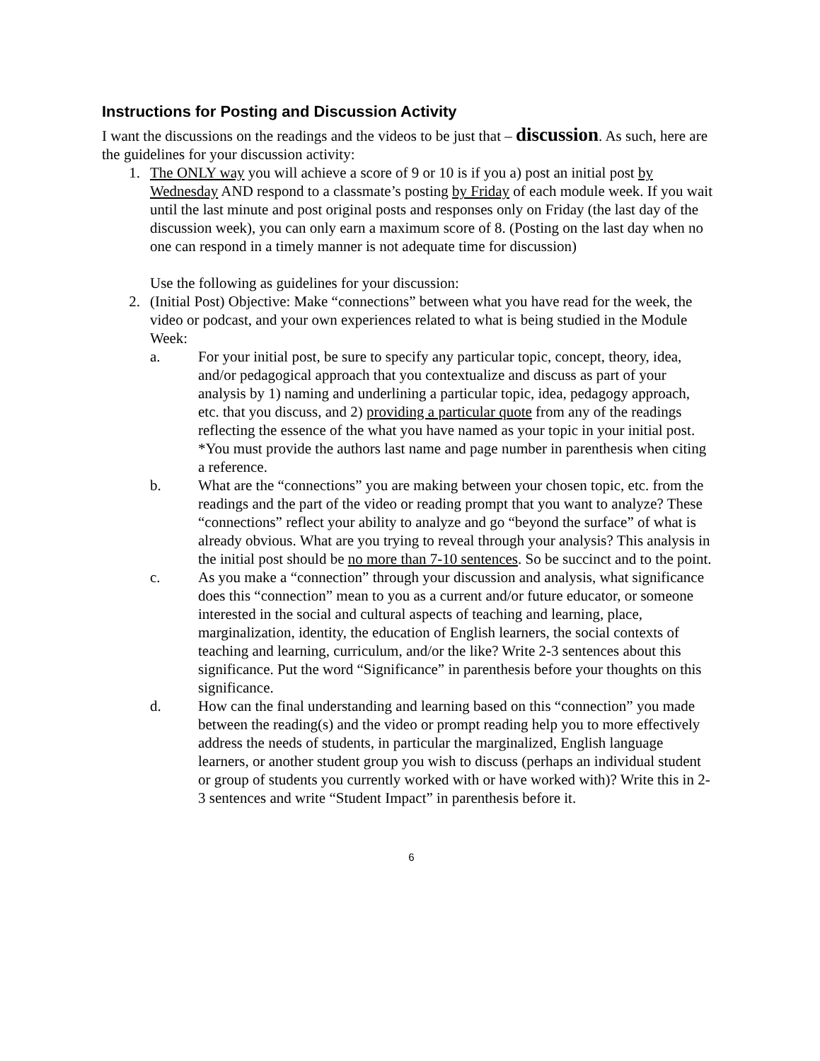Instructions for Posting and Discussion Activity
I want the discussions on the readings and the videos to be just that – discussion. As such, here are the guidelines for your discussion activity:
1. The ONLY way you will achieve a score of 9 or 10 is if you a) post an initial post by Wednesday AND respond to a classmate’s posting by Friday of each module week. If you wait until the last minute and post original posts and responses only on Friday (the last day of the discussion week), you can only earn a maximum score of 8. (Posting on the last day when no one can respond in a timely manner is not adequate time for discussion)
Use the following as guidelines for your discussion:
2. (Initial Post) Objective: Make “connections” between what you have read for the week, the video or podcast, and your own experiences related to what is being studied in the Module Week:
a. For your initial post, be sure to specify any particular topic, concept, theory, idea, and/or pedagogical approach that you contextualize and discuss as part of your analysis by 1) naming and underlining a particular topic, idea, pedagogy approach, etc. that you discuss, and 2) providing a particular quote from any of the readings reflecting the essence of the what you have named as your topic in your initial post. *You must provide the authors last name and page number in parenthesis when citing a reference.
b. What are the “connections” you are making between your chosen topic, etc. from the readings and the part of the video or reading prompt that you want to analyze? These “connections” reflect your ability to analyze and go “beyond the surface” of what is already obvious. What are you trying to reveal through your analysis? This analysis in the initial post should be no more than 7-10 sentences. So be succinct and to the point.
c. As you make a “connection” through your discussion and analysis, what significance does this “connection” mean to you as a current and/or future educator, or someone interested in the social and cultural aspects of teaching and learning, place, marginalization, identity, the education of English learners, the social contexts of teaching and learning, curriculum, and/or the like? Write 2-3 sentences about this significance. Put the word “Significance” in parenthesis before your thoughts on this significance.
d. How can the final understanding and learning based on this “connection” you made between the reading(s) and the video or prompt reading help you to more effectively address the needs of students, in particular the marginalized, English language learners, or another student group you wish to discuss (perhaps an individual student or group of students you currently worked with or have worked with)? Write this in 2-3 sentences and write “Student Impact” in parenthesis before it.
6